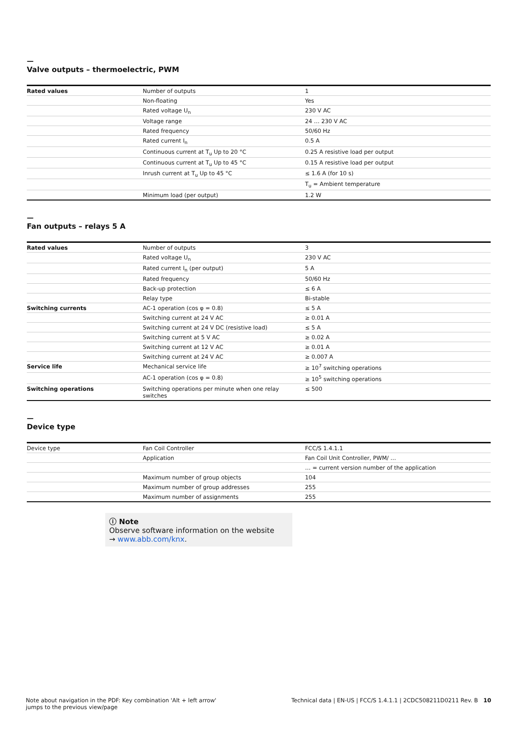—
Valve outputs – thermoelectric, PWM
| Rated values | Number of outputs | 1 |
| | Non-floating | Yes |
| | Rated voltage U<sub>n</sub> | 230 V AC |
| | Voltage range | 24 … 230 V AC |
| | Rated frequency | 50/60 Hz |
| | Rated current I<sub>n</sub> | 0.5 A |
| | Continuous current at T<sub>u</sub> Up to 20 °C | 0.25 A resistive load per output |
| | Continuous current at T<sub>u</sub> Up to 45 °C | 0.15 A resistive load per output |
| | Inrush current at T<sub>u</sub> Up to 45 °C | ≤ 1.6 A (for 10 s) |
| | | T<sub>u</sub> = Ambient temperature |
| | Minimum load (per output) | 1.2 W |
—
Fan outputs – relays 5 A
| Rated values | Number of outputs | 3 |
| | Rated voltage U<sub>n</sub> | 230 V AC |
| | Rated current I<sub>n</sub> (per output) | 5 A |
| | Rated frequency | 50/60 Hz |
| | Back-up protection | ≤ 6 A |
| | Relay type | Bi-stable |
| Switching currents | AC-1 operation (cos φ = 0.8) | ≤ 5 A |
| | Switching current at 24 V AC | ≥ 0.01 A |
| | Switching current at 24 V DC (resistive load) | ≤ 5 A |
| | Switching current at 5 V AC | ≥ 0.02 A |
| | Switching current at 12 V AC | ≥ 0.01 A |
| | Switching current at 24 V AC | ≥ 0.007 A |
| Service life | Mechanical service life | ≥ 10<sup>7</sup> switching operations |
| | AC-1 operation (cos φ = 0.8) | ≥ 10<sup>5</sup> switching operations |
| Switching operations | Switching operations per minute when one relay switches | ≤ 500 |
—
Device type
| Device type | Fan Coil Controller | FCC/S 1.4.1.1 |
| | Application | Fan Coil Unit Controller, PWM/ … |
| | | … = current version number of the application |
| | Maximum number of group objects | 104 |
| | Maximum number of group addresses | 255 |
| | Maximum number of assignments | 255 |
ⓘ Note
Observe software information on the website
→ www.abb.com/knx.
Note about navigation in the PDF: Key combination 'Alt + left arrow'
jumps to the previous view/page
Technical data | EN-US | FCC/S 1.4.1.1 | 2CDC508211D0211 Rev. B 10